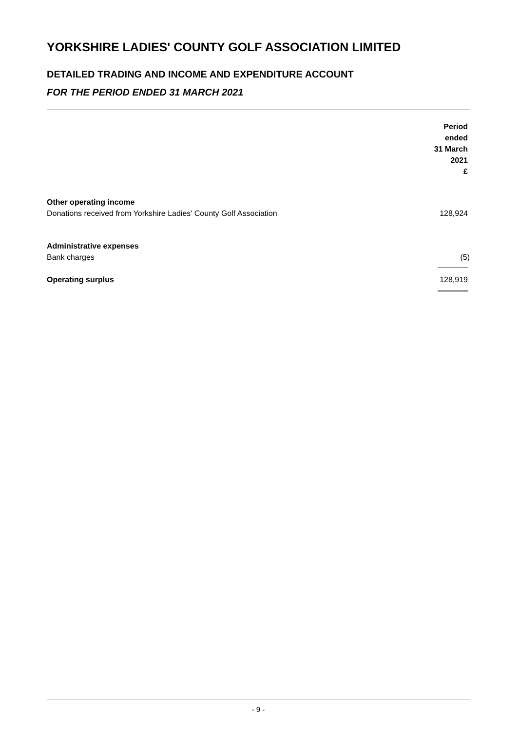YORKSHIRE LADIES' COUNTY GOLF ASSOCIATION LIMITED
DETAILED TRADING AND INCOME AND EXPENDITURE ACCOUNT
FOR THE PERIOD ENDED 31 MARCH 2021
| | Period ended 31 March 2021 £ |
| Other operating income | |
| Donations received from Yorkshire Ladies' County Golf Association | 128,924 |
| Administrative expenses | |
| Bank charges | (5) |
| Operating surplus | 128,919 |
- 9 -